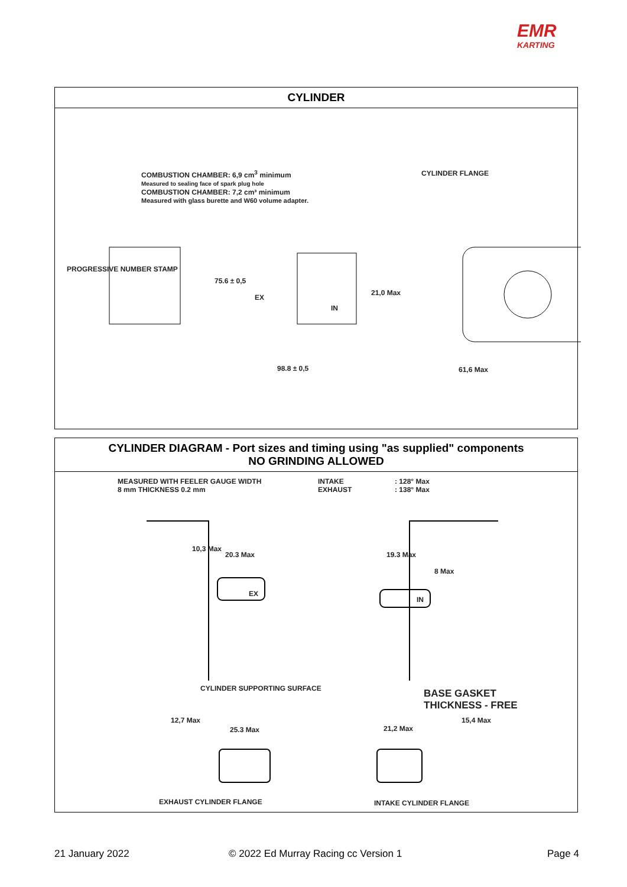EMR
KARTING
CYLINDER
COMBUSTION CHAMBER: 6,9 cm<sup>3</sup> minimum
Measured to sealing face of spark plug hole
COMBUSTION CHAMBER: 7,2 cm³ minimum
Measured with glass burette and W60 volume adapter.
CYLINDER FLANGE
PROGRESSIVE NUMBER STAMP
75.6 ± 0,5
EX
IN
21,0 Max
98.8 ± 0,5 61,6 Max
CYLINDER DIAGRAM - Port sizes and timing using "as supplied" components
NO GRINDING ALLOWED
MEASURED WITH FEELER GAUGE WIDTH
8 mm THICKNESS 0.2 mm
INTAKE
EXHAUST
: 128° Max
: 138° Max
10,3 Max
20.3 Max
EX
19.3 Max
8 Max
IN
CYLINDER SUPPORTING SURFACE
BASE GASKET
THICKNESS - FREE
12,7 Max
25.3 Max 21,2 Max
15,4 Max
EXHAUST CYLINDER FLANGE INTAKE CYLINDER FLANGE
21 January 2022
© 2022 Ed Murray Racing cc Version 1
Page 4